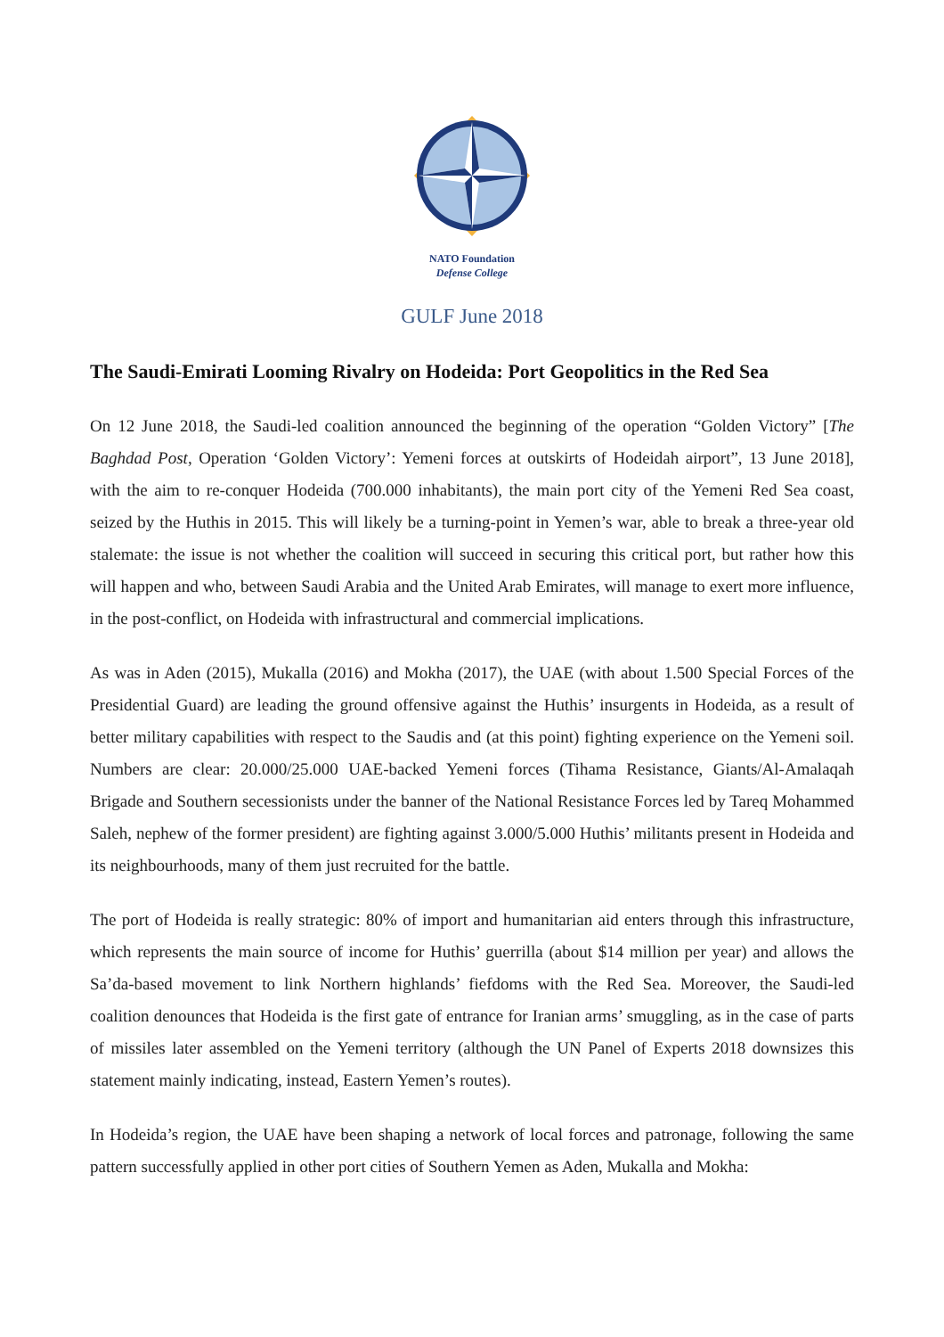NATO Foundation
Defense College
GULF June 2018
The Saudi-Emirati Looming Rivalry on Hodeida: Port Geopolitics in the Red Sea
On 12 June 2018, the Saudi-led coalition announced the beginning of the operation “Golden Victory” [The Baghdad Post, Operation ‘Golden Victory’: Yemeni forces at outskirts of Hodeidah airport”, 13 June 2018], with the aim to re-conquer Hodeida (700.000 inhabitants), the main port city of the Yemeni Red Sea coast, seized by the Huthis in 2015. This will likely be a turning-point in Yemen’s war, able to break a three-year old stalemate: the issue is not whether the coalition will succeed in securing this critical port, but rather how this will happen and who, between Saudi Arabia and the United Arab Emirates, will manage to exert more influence, in the post-conflict, on Hodeida with infrastructural and commercial implications.
As was in Aden (2015), Mukalla (2016) and Mokha (2017), the UAE (with about 1.500 Special Forces of the Presidential Guard) are leading the ground offensive against the Huthis’ insurgents in Hodeida, as a result of better military capabilities with respect to the Saudis and (at this point) fighting experience on the Yemeni soil. Numbers are clear: 20.000/25.000 UAE-backed Yemeni forces (Tihama Resistance, Giants/Al-Amalaqah Brigade and Southern secessionists under the banner of the National Resistance Forces led by Tareq Mohammed Saleh, nephew of the former president) are fighting against 3.000/5.000 Huthis’ militants present in Hodeida and its neighbourhoods, many of them just recruited for the battle.
The port of Hodeida is really strategic: 80% of import and humanitarian aid enters through this infrastructure, which represents the main source of income for Huthis’ guerrilla (about $14 million per year) and allows the Sa’da-based movement to link Northern highlands’ fiefdoms with the Red Sea. Moreover, the Saudi-led coalition denounces that Hodeida is the first gate of entrance for Iranian arms’ smuggling, as in the case of parts of missiles later assembled on the Yemeni territory (although the UN Panel of Experts 2018 downsizes this statement mainly indicating, instead, Eastern Yemen’s routes).
In Hodeida’s region, the UAE have been shaping a network of local forces and patronage, following the same pattern successfully applied in other port cities of Southern Yemen as Aden, Mukalla and Mokha: